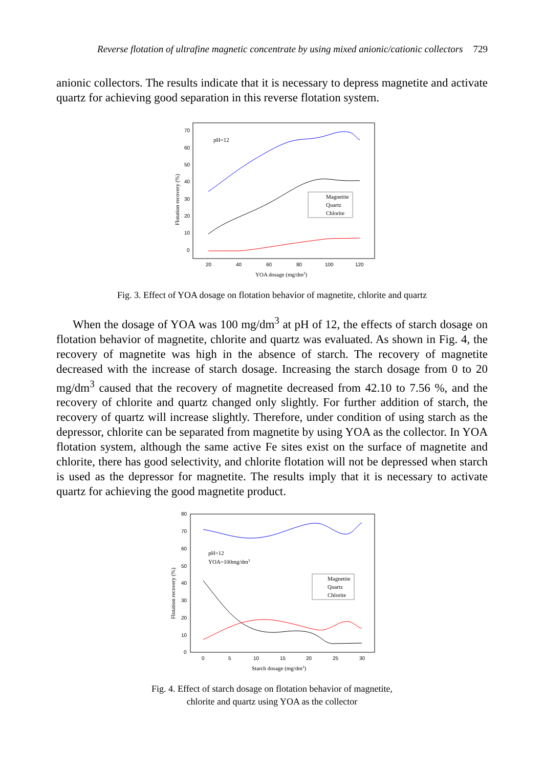Reverse flotation of ultrafine magnetic concentrate by using mixed anionic/cationic collectors 729
anionic collectors. The results indicate that it is necessary to depress magnetite and activate quartz for achieving good separation in this reverse flotation system.
70
60
50
40
30
20
10
0
20
40
60
80
100
120
YOA dosage (mg/dm3)
Flotation recovery (%)
pH=12
Magnetite
Quartz
Chlorite
Fig. 3. Effect of YOA dosage on flotation behavior of magnetite, chlorite and quartz
When the dosage of YOA was 100 mg/dm<sup>3</sup> at pH of 12, the effects of starch dosage on flotation behavior of magnetite, chlorite and quartz was evaluated. As shown in Fig. 4, the recovery of magnetite was high in the absence of starch. The recovery of magnetite decreased with the increase of starch dosage. Increasing the starch dosage from 0 to 20 mg/dm<sup>3</sup> caused that the recovery of magnetite decreased from 42.10 to 7.56 %, and the recovery of chlorite and quartz changed only slightly. For further addition of starch, the recovery of quartz will increase slightly. Therefore, under condition of using starch as the depressor, chlorite can be separated from magnetite by using YOA as the collector. In YOA flotation system, although the same active Fe sites exist on the surface of magnetite and chlorite, there has good selectivity, and chlorite flotation will not be depressed when starch is used as the depressor for magnetite. The results imply that it is necessary to activate quartz for achieving the good magnetite product.
80
70
60
50
40
30
20
10
0
0
5
10
15
20
25
30
Starch dosage (mg/dm3)
Flotation recovery (%)
pH=12
YOA=100mg/dm3
Magnetite
Quartz
Chlorite
Fig. 4. Effect of starch dosage on flotation behavior of magnetite,
chlorite and quartz using YOA as the collector